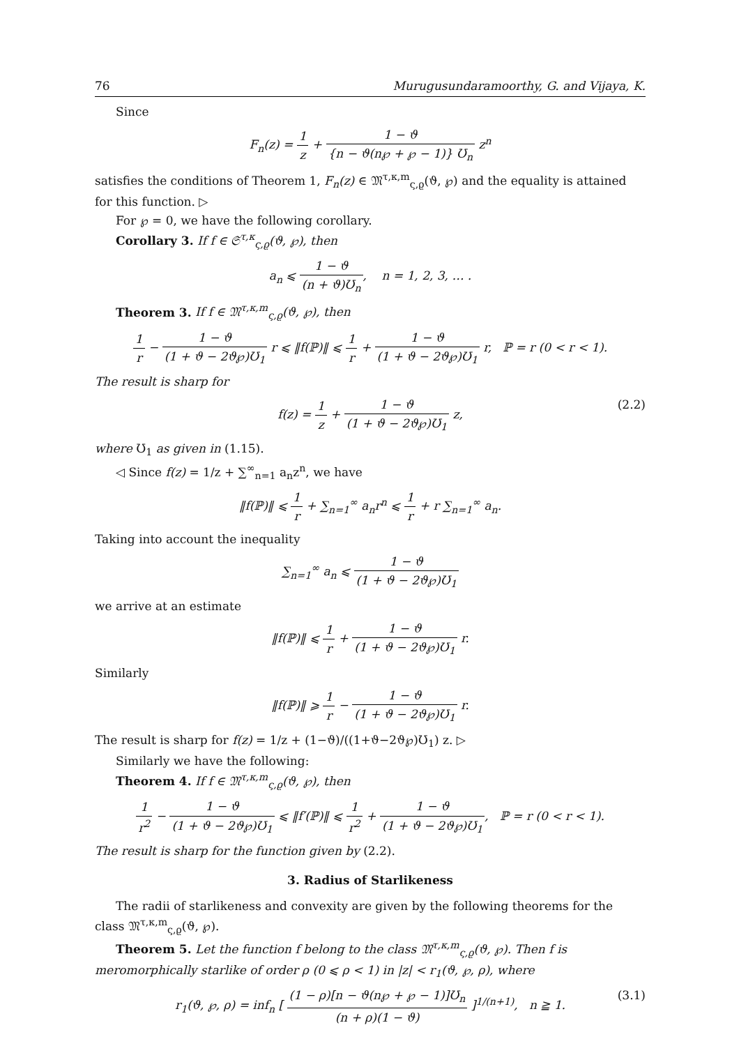76 Murugusundaramoorthy, G. and Vijaya, K.
Since
F<sub>n</sub>(z) = 1 z + 1 − ϑ {n − ϑ(n℘ + ℘ − 1)} Ʊ<sub>n</sub> z<sup>n</sup>
satisfies the conditions of Theorem 1, F<sub>n</sub>(z) ∈ 𝔐<sup>τ,κ,m</sup><sub>ς,ϱ</sub>(ϑ, ℘) and the equality is attained for this function. ▷
For ℘ = 0, we have the following corollary.
Corollary 3. If f ∈ 𝔖<sup>τ,κ</sup><sub>ς,ϱ</sub>(ϑ, ℘), then
a<sub>n</sub> ⩽ 1 − ϑ (n + ϑ)Ʊ<sub>n</sub>, n = 1, 2, 3, … .
Theorem 3. If f ∈ 𝔐<sup>τ,κ,m</sup><sub>ς,ϱ</sub>(ϑ, ℘), then
1 r − 1 − ϑ (1 + ϑ − 2ϑ℘)Ʊ<sub>1</sub> r ⩽ ‖f(ℙ)‖ ⩽ 1 r + 1 − ϑ (1 + ϑ − 2ϑ℘)Ʊ<sub>1</sub> r, ℙ = r (0 < r < 1).
The result is sharp for
f(z) = 1 z + 1 − ϑ (1 + ϑ − 2ϑ℘)Ʊ<sub>1</sub> z, (2.2)
where Ʊ<sub>1</sub> as given in (1.15).
◁ Since f(z) = 1/z + ∑<sup>∞</sup><sub>n=1</sub> a<sub>n</sub>z<sup>n</sup>, we have
‖f(ℙ)‖ ⩽ 1 r + ∑<sub>n=1</sub><sup>∞</sup> a<sub>n</sub>r<sup>n</sup> ⩽ 1 r + r ∑<sub>n=1</sub><sup>∞</sup> a<sub>n</sub>.
Taking into account the inequality
∑<sub>n=1</sub><sup>∞</sup> a<sub>n</sub> ⩽ 1 − ϑ (1 + ϑ − 2ϑ℘)Ʊ<sub>1</sub>
we arrive at an estimate
‖f(ℙ)‖ ⩽ 1 r + 1 − ϑ (1 + ϑ − 2ϑ℘)Ʊ<sub>1</sub> r.
Similarly
‖f(ℙ)‖ ⩾ 1 r − 1 − ϑ (1 + ϑ − 2ϑ℘)Ʊ<sub>1</sub> r.
The result is sharp for f(z) = 1/z + (1−ϑ)/((1+ϑ−2ϑ℘)Ʊ<sub>1</sub>) z. ▷
Similarly we have the following:
Theorem 4. If f ∈ 𝔐<sup>τ,κ,m</sup><sub>ς,ϱ</sub>(ϑ, ℘), then
1 r<sup>2</sup> − 1 − ϑ (1 + ϑ − 2ϑ℘)Ʊ<sub>1</sub> ⩽ ‖f′(ℙ)‖ ⩽ 1 r<sup>2</sup> + 1 − ϑ (1 + ϑ − 2ϑ℘)Ʊ<sub>1</sub>, ℙ = r (0 < r < 1).
The result is sharp for the function given by (2.2).
3. Radius of Starlikeness
The radii of starlikeness and convexity are given by the following theorems for the class 𝔐<sup>τ,κ,m</sup><sub>ς,ϱ</sub>(ϑ, ℘).
Theorem 5. Let the function f belong to the class 𝔐<sup>τ,κ,m</sup><sub>ς,ϱ</sub>(ϑ, ℘). Then f is meromorphically starlike of order ρ (0 ⩽ ρ < 1) in |z| < r<sub>1</sub>(ϑ, ℘, ρ), where
r<sub>1</sub>(ϑ, ℘, ρ) = inf<sub>n</sub> [ (1 − ρ)[n − ϑ(n℘ + ℘ − 1)]Ʊ<sub>n</sub> (n + ρ)(1 − ϑ) ]<sup>1/(n+1)</sup>, n ≧ 1. (3.1)